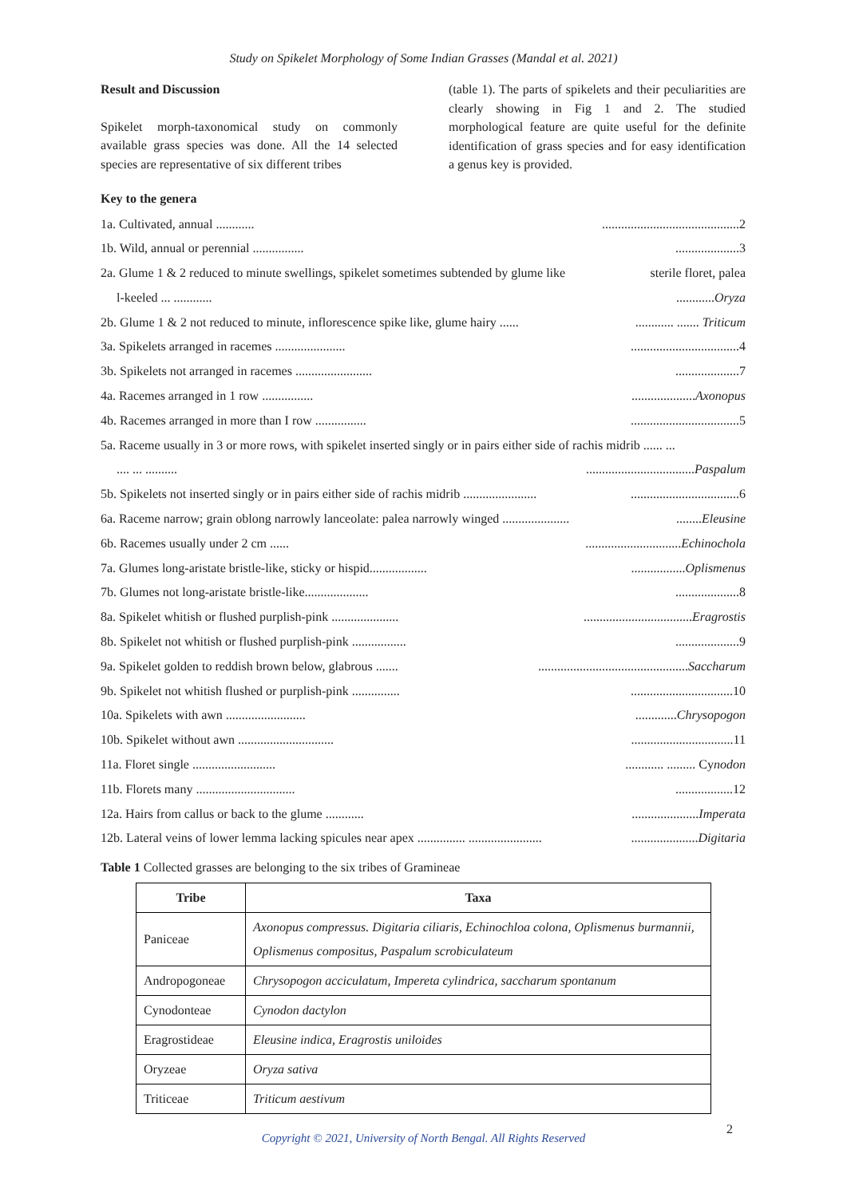Study on Spikelet Morphology of Some Indian Grasses (Mandal et al. 2021)
Result and Discussion
Spikelet morph-taxonomical study on commonly available grass species was done. All the 14 selected species are representative of six different tribes
(table 1). The parts of spikelets and their peculiarities are clearly showing in Fig 1 and 2. The studied morphological feature are quite useful for the definite identification of grass species and for easy identification a genus key is provided.
Key to the genera
1a. Cultivated, annual .......................................................2
1b. Wild, annual or perennial ....................................3
2a. Glume 1 & 2 reduced to minute swellings, spikelet sometimes subtended by glume like sterile floret, palea
l-keeled ... ........................Oryza
2b. Glume 1 & 2 not reduced to minute, inflorescence spike like, glume hairy .................. ....... Triticum
3a. Spikelets arranged in racemes ........................................................4
3b. Spikelets not arranged in racemes ............................................7
4a. Racemes arranged in 1 row ....................................Axonopus
4b. Racemes arranged in more than I row ..................................................5
5a. Raceme usually in 3 or more rows, with spikelet inserted singly or in pairs either side of rachis midrib ...... ...
.... ... ............................................Paspalum
5b. Spikelets not inserted singly or in pairs either side of rachis midrib .........................................................6
6a. Raceme narrow; grain oblong narrowly lanceolate: palea narrowly winged .............................Eleusine
6b. Racemes usually under 2 cm ....................................Echinochola
7a. Glumes long-aristate bristle-like, sticky or hispid...................................Oplismenus
7b. Glumes not long-aristate bristle-like........................................8
8a. Spikelet whitish or flushed purplish-pink .......................................................Eragrostis
8b. Spikelet not whitish or flushed purplish-pink .....................................9
9a. Spikelet golden to reddish brown below, glabrous ......................................................Saccharum
9b. Spikelet not whitish flushed or purplish-pink ...............................................10
10a. Spikelets with awn ......................................Chrysopogon
10b. Spikelet without awn ..............................................................11
11a. Floret single ...................................... ......... Cynodon
11b. Florets many .................................................12
12a. Hairs from callus or back to the glume .................................Imperata
12b. Lateral veins of lower lemma lacking spicules near apex ............... ............................................Digitaria
Table 1 Collected grasses are belonging to the six tribes of Gramineae
| Tribe | Taxa |
| --- | --- |
| Paniceae | Axonopus compressus. Digitaria ciliaris, Echinochloa colona, Oplismenus burmannii, Oplismenus compositus, Paspalum scrobiculateum |
| Andropogoneae | Chrysopogon acciculatum, Impereta cylindrica, saccharum spontanum |
| Cynodonteae | Cynodon dactylon |
| Eragrostideae | Eleusine indica, Eragrostis uniloides |
| Oryzeae | Oryza sativa |
| Triticeae | Triticum aestivum |
2
Copyright © 2021, University of North Bengal. All Rights Reserved